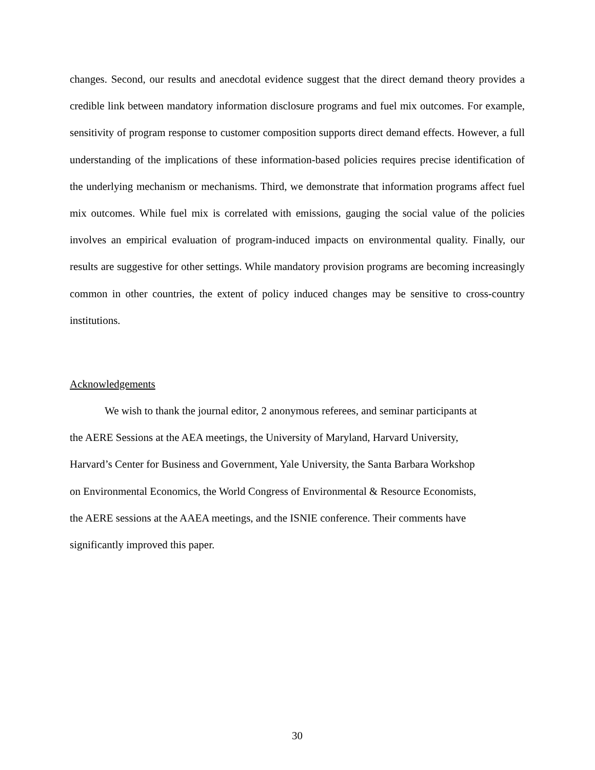changes. Second, our results and anecdotal evidence suggest that the direct demand theory provides a credible link between mandatory information disclosure programs and fuel mix outcomes. For example, sensitivity of program response to customer composition supports direct demand effects. However, a full understanding of the implications of these information-based policies requires precise identification of the underlying mechanism or mechanisms. Third, we demonstrate that information programs affect fuel mix outcomes. While fuel mix is correlated with emissions, gauging the social value of the policies involves an empirical evaluation of program-induced impacts on environmental quality. Finally, our results are suggestive for other settings. While mandatory provision programs are becoming increasingly common in other countries, the extent of policy induced changes may be sensitive to cross-country institutions.
Acknowledgements
We wish to thank the journal editor, 2 anonymous referees, and seminar participants at
the AERE Sessions at the AEA meetings, the University of Maryland, Harvard University,
Harvard’s Center for Business and Government, Yale University, the Santa Barbara Workshop
on Environmental Economics, the World Congress of Environmental & Resource Economists,
the AERE sessions at the AAEA meetings, and the ISNIE conference. Their comments have
significantly improved this paper.
30